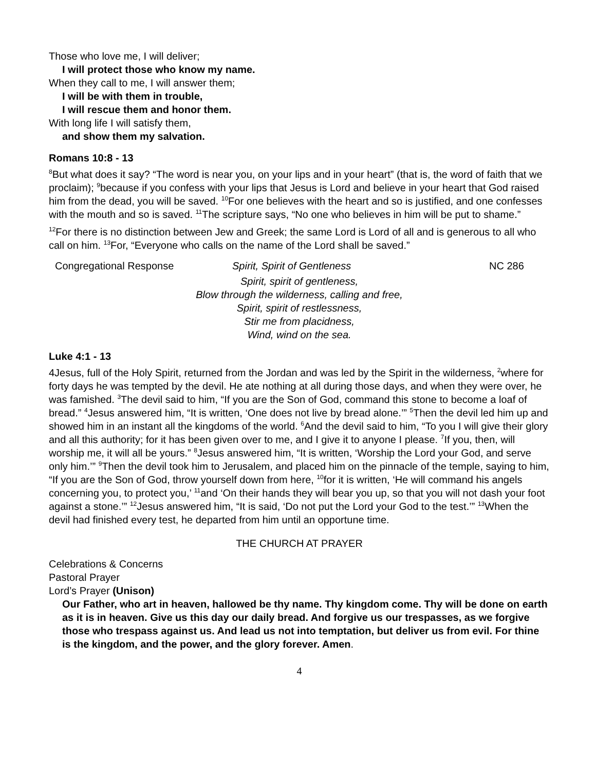Those who love me, I will deliver;
I will protect those who know my name.
When they call to me, I will answer them;
I will be with them in trouble,
I will rescue them and honor them.
With long life I will satisfy them,
and show them my salvation.
Romans 10:8 - 13
<sup>8</sup> But what does it say? “The word is near you, on your lips and in your heart” (that is, the word of faith that we proclaim); <sup>9</sup>because if you confess with your lips that Jesus is Lord and believe in your heart that God raised him from the dead, you will be saved. <sup>10</sup>For one believes with the heart and so is justified, and one confesses with the mouth and so is saved. <sup>11</sup>The scripture says, “No one who believes in him will be put to shame.”
<sup>12</sup> For there is no distinction between Jew and Greek; the same Lord is Lord of all and is generous to all who call on him. <sup>13</sup>For, “Everyone who calls on the name of the Lord shall be saved.”
Congregational Response Spirit, Spirit of Gentleness NC 286
Spirit, spirit of gentleness,
Blow through the wilderness, calling and free,
Spirit, spirit of restlessness,
Stir me from placidness,
Wind, wind on the sea.
Luke 4:1 - 13
4Jesus, full of the Holy Spirit, returned from the Jordan and was led by the Spirit in the wilderness, <sup>2</sup>where for forty days he was tempted by the devil. He ate nothing at all during those days, and when they were over, he was famished. <sup>3</sup>The devil said to him, “If you are the Son of God, command this stone to become a loaf of bread.” <sup>4</sup>Jesus answered him, “It is written, ‘One does not live by bread alone.’” <sup>5</sup>Then the devil led him up and showed him in an instant all the kingdoms of the world. <sup>6</sup>And the devil said to him, “To you I will give their glory and all this authority; for it has been given over to me, and I give it to anyone I please. <sup>7</sup>If you, then, will worship me, it will all be yours.” <sup>8</sup>Jesus answered him, “It is written, ‘Worship the Lord your God, and serve only him.’” <sup>9</sup>Then the devil took him to Jerusalem, and placed him on the pinnacle of the temple, saying to him, “If you are the Son of God, throw yourself down from here, <sup>10</sup>for it is written, ‘He will command his angels concerning you, to protect you,’ <sup>11</sup>and ‘On their hands they will bear you up, so that you will not dash your foot against a stone.’” <sup>12</sup>Jesus answered him, “It is said, ‘Do not put the Lord your God to the test.’” <sup>13</sup>When the devil had finished every test, he departed from him until an opportune time.
THE CHURCH AT PRAYER
Celebrations & Concerns
Pastoral Prayer
Lord’s Prayer (Unison)
Our Father, who art in heaven, hallowed be thy name. Thy kingdom come. Thy will be done on earth as it is in heaven. Give us this day our daily bread. And forgive us our trespasses, as we forgive those who trespass against us. And lead us not into temptation, but deliver us from evil. For thine is the kingdom, and the power, and the glory forever. Amen.
4